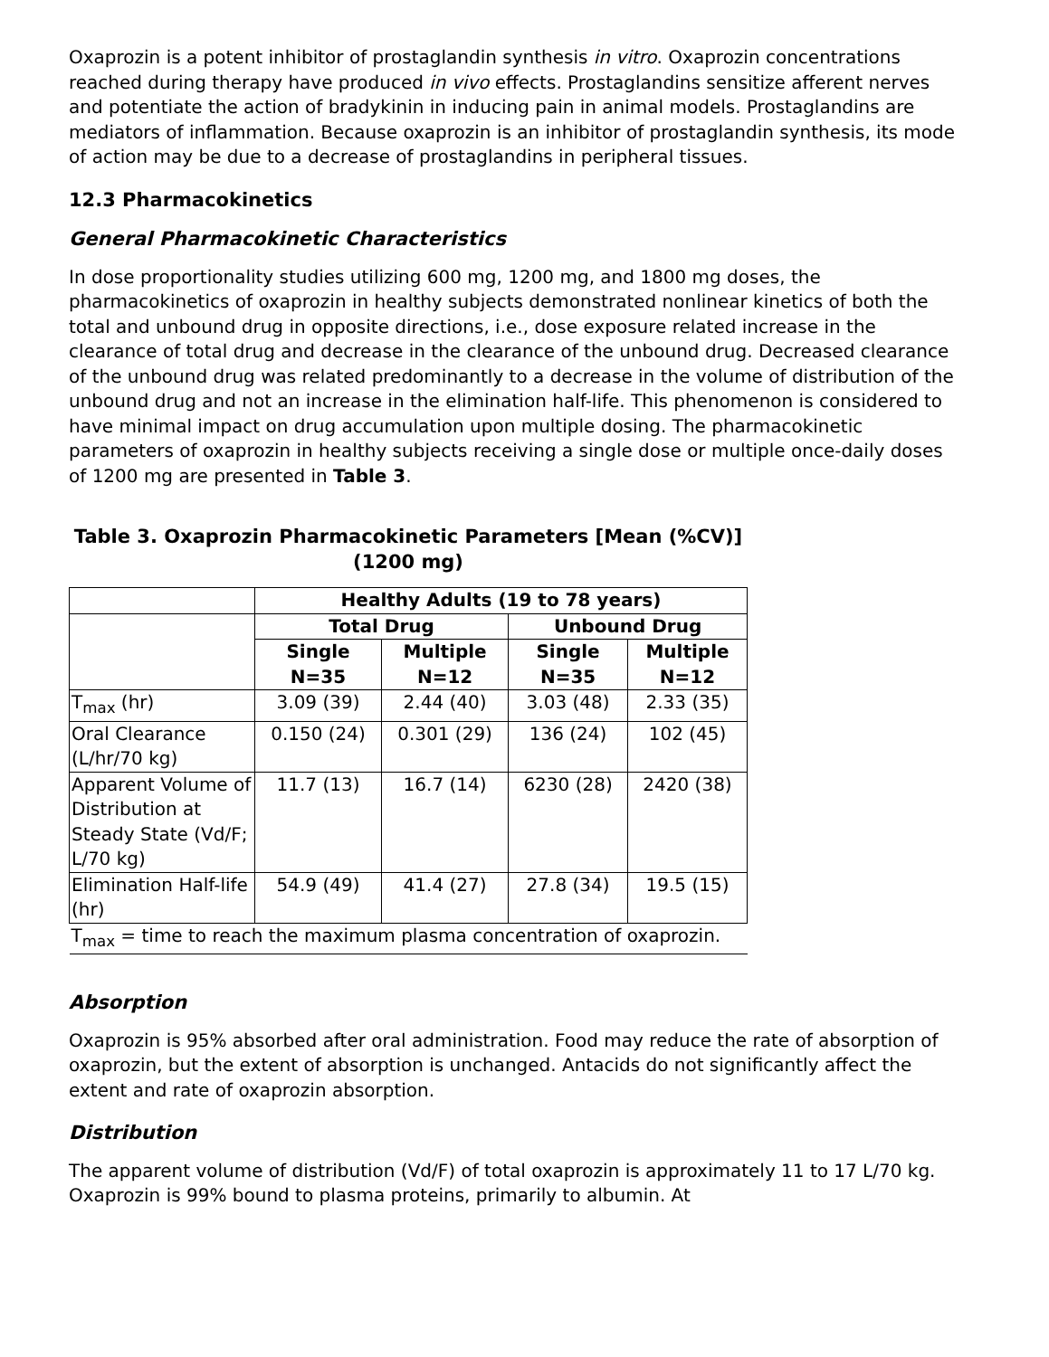Oxaprozin is a potent inhibitor of prostaglandin synthesis in vitro. Oxaprozin concentrations reached during therapy have produced in vivo effects. Prostaglandins sensitize afferent nerves and potentiate the action of bradykinin in inducing pain in animal models. Prostaglandins are mediators of inflammation. Because oxaprozin is an inhibitor of prostaglandin synthesis, its mode of action may be due to a decrease of prostaglandins in peripheral tissues.
12.3 Pharmacokinetics
General Pharmacokinetic Characteristics
In dose proportionality studies utilizing 600 mg, 1200 mg, and 1800 mg doses, the pharmacokinetics of oxaprozin in healthy subjects demonstrated nonlinear kinetics of both the total and unbound drug in opposite directions, i.e., dose exposure related increase in the clearance of total drug and decrease in the clearance of the unbound drug. Decreased clearance of the unbound drug was related predominantly to a decrease in the volume of distribution of the unbound drug and not an increase in the elimination half-life. This phenomenon is considered to have minimal impact on drug accumulation upon multiple dosing. The pharmacokinetic parameters of oxaprozin in healthy subjects receiving a single dose or multiple once-daily doses of 1200 mg are presented in Table 3.
Table 3. Oxaprozin Pharmacokinetic Parameters [Mean (%CV)] (1200 mg)
| | Healthy Adults (19 to 78 years) | | | |
| --- | --- | --- | --- | --- |
| | Total Drug | | Unbound Drug | |
| | Single N=35 | Multiple N=12 | Single N=35 | Multiple N=12 |
| T<sub>max</sub> (hr) | 3.09 (39) | 2.44 (40) | 3.03 (48) | 2.33 (35) |
| Oral Clearance (L/hr/70 kg) | 0.150 (24) | 0.301 (29) | 136 (24) | 102 (45) |
| Apparent Volume of Distribution at Steady State (Vd/F; L/70 kg) | 11.7 (13) | 16.7 (14) | 6230 (28) | 2420 (38) |
| Elimination Half-life (hr) | 54.9 (49) | 41.4 (27) | 27.8 (34) | 19.5 (15) |
| T<sub>max</sub> = time to reach the maximum plasma concentration of oxaprozin. | | | | |
Absorption
Oxaprozin is 95% absorbed after oral administration. Food may reduce the rate of absorption of oxaprozin, but the extent of absorption is unchanged. Antacids do not significantly affect the extent and rate of oxaprozin absorption.
Distribution
The apparent volume of distribution (Vd/F) of total oxaprozin is approximately 11 to 17 L/70 kg. Oxaprozin is 99% bound to plasma proteins, primarily to albumin. At